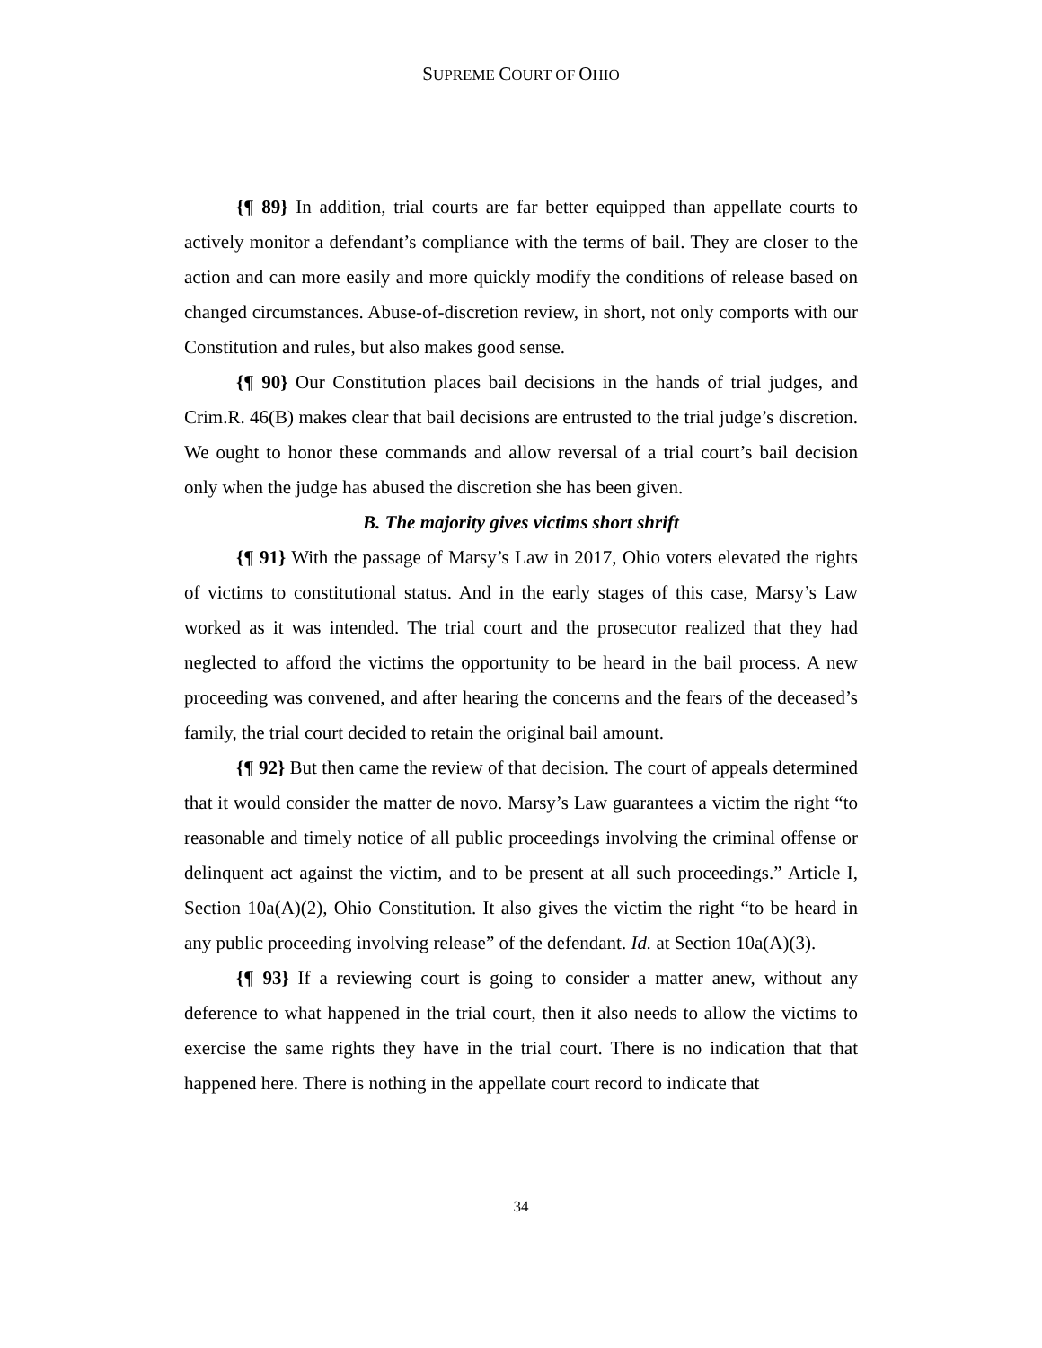SUPREME COURT OF OHIO
{¶ 89} In addition, trial courts are far better equipped than appellate courts to actively monitor a defendant’s compliance with the terms of bail. They are closer to the action and can more easily and more quickly modify the conditions of release based on changed circumstances. Abuse-of-discretion review, in short, not only comports with our Constitution and rules, but also makes good sense.
{¶ 90} Our Constitution places bail decisions in the hands of trial judges, and Crim.R. 46(B) makes clear that bail decisions are entrusted to the trial judge’s discretion. We ought to honor these commands and allow reversal of a trial court’s bail decision only when the judge has abused the discretion she has been given.
B. The majority gives victims short shrift
{¶ 91} With the passage of Marsy’s Law in 2017, Ohio voters elevated the rights of victims to constitutional status. And in the early stages of this case, Marsy’s Law worked as it was intended. The trial court and the prosecutor realized that they had neglected to afford the victims the opportunity to be heard in the bail process. A new proceeding was convened, and after hearing the concerns and the fears of the deceased’s family, the trial court decided to retain the original bail amount.
{¶ 92} But then came the review of that decision. The court of appeals determined that it would consider the matter de novo. Marsy’s Law guarantees a victim the right “to reasonable and timely notice of all public proceedings involving the criminal offense or delinquent act against the victim, and to be present at all such proceedings.” Article I, Section 10a(A)(2), Ohio Constitution. It also gives the victim the right “to be heard in any public proceeding involving release” of the defendant. Id. at Section 10a(A)(3).
{¶ 93} If a reviewing court is going to consider a matter anew, without any deference to what happened in the trial court, then it also needs to allow the victims to exercise the same rights they have in the trial court. There is no indication that that happened here. There is nothing in the appellate court record to indicate that
34